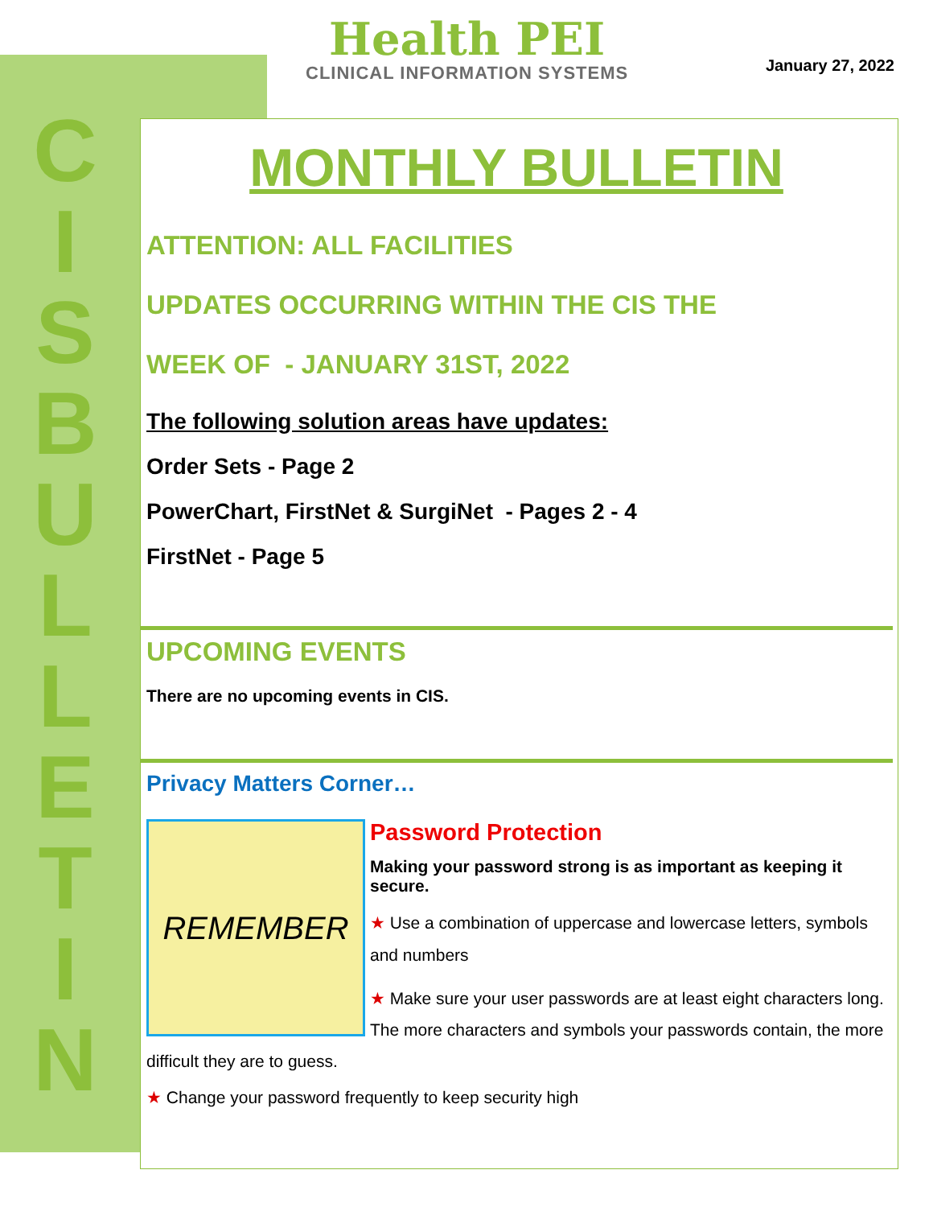C I S B U L L E T I N
Health PEI
CLINICAL INFORMATION SYSTEMS
January 27, 2022
MONTHLY BULLETIN
ATTENTION: ALL FACILITIES
UPDATES OCCURRING WITHIN THE CIS THE
WEEK OF - JANUARY 31ST, 2022
The following solution areas have updates:
Order Sets - Page 2
PowerChart, FirstNet & SurgiNet - Pages 2 - 4
FirstNet - Page 5
UPCOMING EVENTS
There are no upcoming events in CIS.
Privacy Matters Corner…
REMEMBER
Password Protection
Making your password strong is as important as keeping it secure.
★ Use a combination of uppercase and lowercase letters, symbols and numbers
★ Make sure your user passwords are at least eight characters long. The more characters and symbols your passwords contain, the more difficult they are to guess.
★ Change your password frequently to keep security high